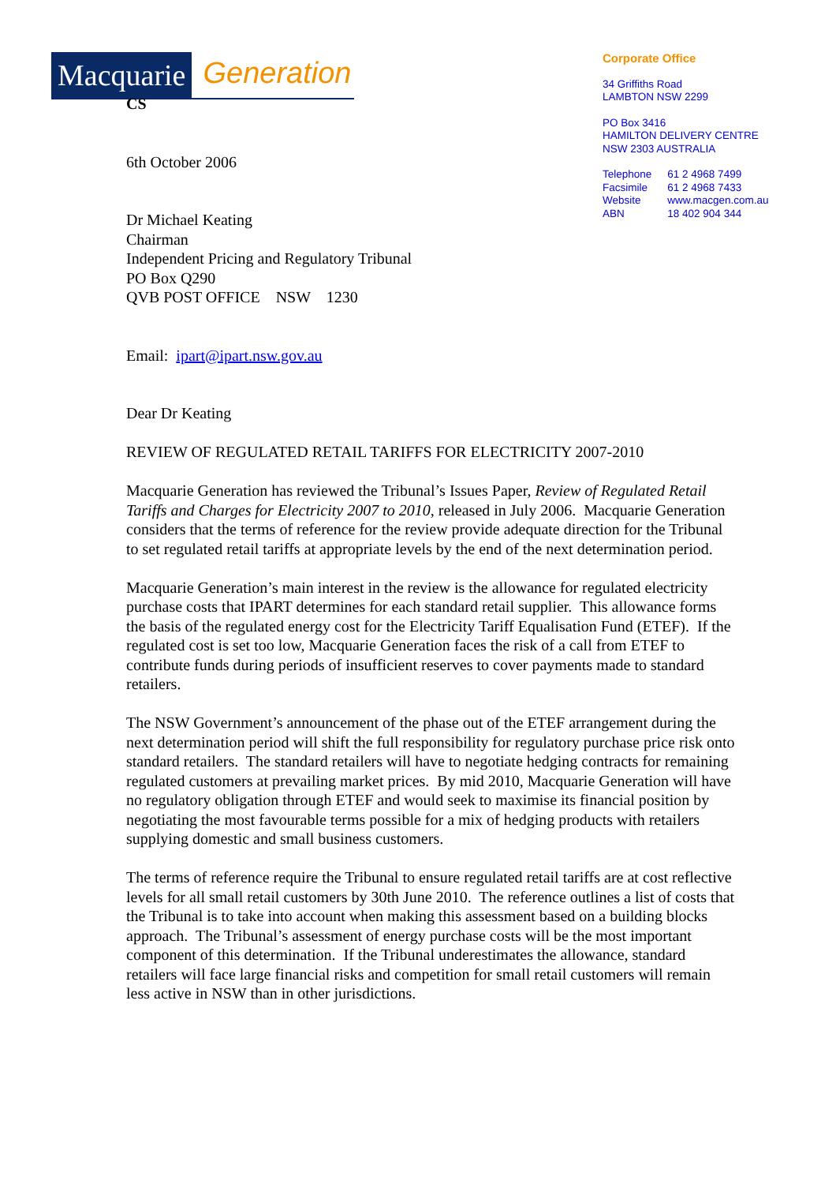Macquarie Generation
Corporate Office
34 Griffiths Road
LAMBTON NSW 2299
PO Box 3416
HAMILTON DELIVERY CENTRE
NSW 2303 AUSTRALIA
| Telephone | 61 2 4968 7499 |
| Facsimile | 61 2 4968 7433 |
| Website | www.macgen.com.au |
| ABN | 18 402 904 344 |
CS
6th October 2006
Dr Michael Keating
Chairman
Independent Pricing and Regulatory Tribunal
PO Box Q290
QVB POST OFFICE NSW 1230
Email: ipart@ipart.nsw.gov.au
Dear Dr Keating
REVIEW OF REGULATED RETAIL TARIFFS FOR ELECTRICITY 2007-2010
Macquarie Generation has reviewed the Tribunal’s Issues Paper, Review of Regulated Retail Tariffs and Charges for Electricity 2007 to 2010, released in July 2006. Macquarie Generation considers that the terms of reference for the review provide adequate direction for the Tribunal to set regulated retail tariffs at appropriate levels by the end of the next determination period.
Macquarie Generation’s main interest in the review is the allowance for regulated electricity purchase costs that IPART determines for each standard retail supplier. This allowance forms the basis of the regulated energy cost for the Electricity Tariff Equalisation Fund (ETEF). If the regulated cost is set too low, Macquarie Generation faces the risk of a call from ETEF to contribute funds during periods of insufficient reserves to cover payments made to standard retailers.
The NSW Government’s announcement of the phase out of the ETEF arrangement during the next determination period will shift the full responsibility for regulatory purchase price risk onto standard retailers. The standard retailers will have to negotiate hedging contracts for remaining regulated customers at prevailing market prices. By mid 2010, Macquarie Generation will have no regulatory obligation through ETEF and would seek to maximise its financial position by negotiating the most favourable terms possible for a mix of hedging products with retailers supplying domestic and small business customers.
The terms of reference require the Tribunal to ensure regulated retail tariffs are at cost reflective levels for all small retail customers by 30th June 2010. The reference outlines a list of costs that the Tribunal is to take into account when making this assessment based on a building blocks approach. The Tribunal’s assessment of energy purchase costs will be the most important component of this determination. If the Tribunal underestimates the allowance, standard retailers will face large financial risks and competition for small retail customers will remain less active in NSW than in other jurisdictions.